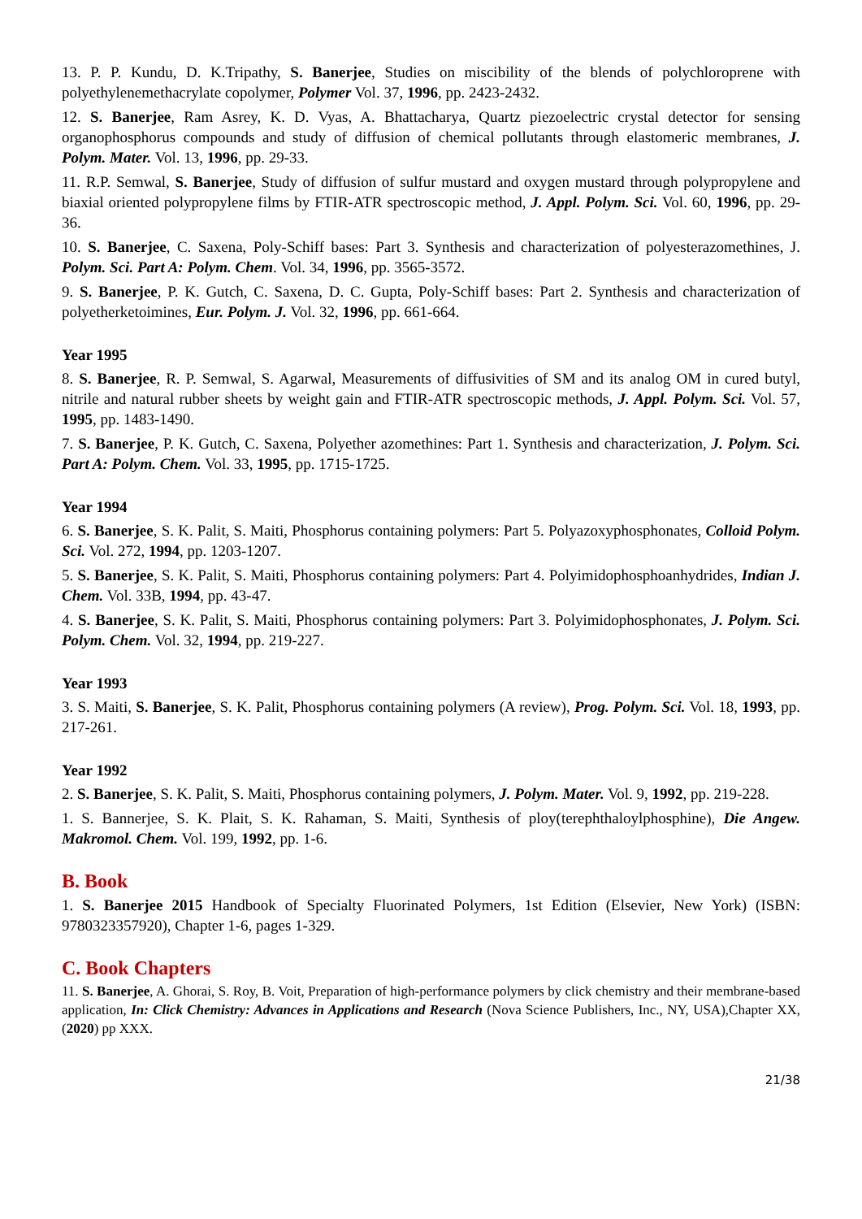13. P. P. Kundu, D. K.Tripathy, S. Banerjee, Studies on miscibility of the blends of polychloroprene with polyethylenemethacrylate copolymer, Polymer Vol. 37, 1996, pp. 2423-2432.
12. S. Banerjee, Ram Asrey, K. D. Vyas, A. Bhattacharya, Quartz piezoelectric crystal detector for sensing organophosphorus compounds and study of diffusion of chemical pollutants through elastomeric membranes, J. Polym. Mater. Vol. 13, 1996, pp. 29-33.
11. R.P. Semwal, S. Banerjee, Study of diffusion of sulfur mustard and oxygen mustard through polypropylene and biaxial oriented polypropylene films by FTIR-ATR spectroscopic method, J. Appl. Polym. Sci. Vol. 60, 1996, pp. 29-36.
10. S. Banerjee, C. Saxena, Poly-Schiff bases: Part 3. Synthesis and characterization of polyesterazomethines, J. Polym. Sci. Part A: Polym. Chem. Vol. 34, 1996, pp. 3565-3572.
9. S. Banerjee, P. K. Gutch, C. Saxena, D. C. Gupta, Poly-Schiff bases: Part 2. Synthesis and characterization of polyetherketoimines, Eur. Polym. J. Vol. 32, 1996, pp. 661-664.
Year 1995
8. S. Banerjee, R. P. Semwal, S. Agarwal, Measurements of diffusivities of SM and its analog OM in cured butyl, nitrile and natural rubber sheets by weight gain and FTIR-ATR spectroscopic methods, J. Appl. Polym. Sci. Vol. 57, 1995, pp. 1483-1490.
7. S. Banerjee, P. K. Gutch, C. Saxena, Polyether azomethines: Part 1. Synthesis and characterization, J. Polym. Sci. Part A: Polym. Chem. Vol. 33, 1995, pp. 1715-1725.
Year 1994
6. S. Banerjee, S. K. Palit, S. Maiti, Phosphorus containing polymers: Part 5. Polyazoxyphosphonates, Colloid Polym. Sci. Vol. 272, 1994, pp. 1203-1207.
5. S. Banerjee, S. K. Palit, S. Maiti, Phosphorus containing polymers: Part 4. Polyimidophosphoanhydrides, Indian J. Chem. Vol. 33B, 1994, pp. 43-47.
4. S. Banerjee, S. K. Palit, S. Maiti, Phosphorus containing polymers: Part 3. Polyimidophosphonates, J. Polym. Sci. Polym. Chem. Vol. 32, 1994, pp. 219-227.
Year 1993
3. S. Maiti, S. Banerjee, S. K. Palit, Phosphorus containing polymers (A review), Prog. Polym. Sci. Vol. 18, 1993, pp. 217-261.
Year 1992
2. S. Banerjee, S. K. Palit, S. Maiti, Phosphorus containing polymers, J. Polym. Mater. Vol. 9, 1992, pp. 219-228.
1. S. Bannerjee, S. K. Plait, S. K. Rahaman, S. Maiti, Synthesis of ploy(terephthaloylphosphine), Die Angew. Makromol. Chem. Vol. 199, 1992, pp. 1-6.
B. Book
1. S. Banerjee 2015 Handbook of Specialty Fluorinated Polymers, 1st Edition (Elsevier, New York) (ISBN: 9780323357920), Chapter 1-6, pages 1-329.
C. Book Chapters
11. S. Banerjee, A. Ghorai, S. Roy, B. Voit, Preparation of high-performance polymers by click chemistry and their membrane-based application, In: Click Chemistry: Advances in Applications and Research (Nova Science Publishers, Inc., NY, USA),Chapter XX, (2020) pp XXX.
21/38